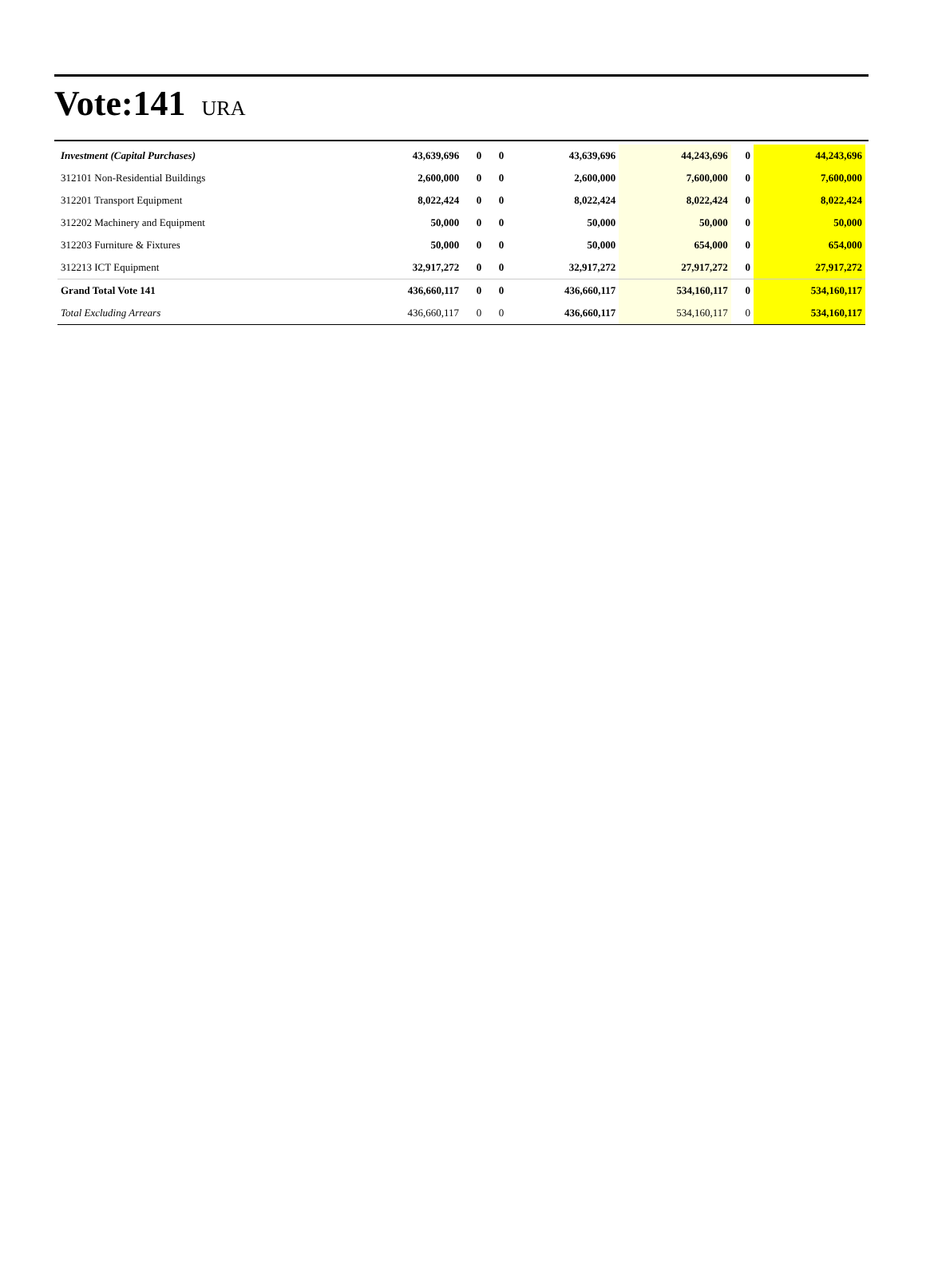Vote:141
URA
| Investment (Capital Purchases) | 43,639,696 | 0 | 0 | 43,639,696 | 44,243,696 | 0 | 44,243,696 |
| 312101 Non-Residential Buildings | 2,600,000 | 0 | 0 | 2,600,000 | 7,600,000 | 0 | 7,600,000 |
| 312201 Transport Equipment | 8,022,424 | 0 | 0 | 8,022,424 | 8,022,424 | 0 | 8,022,424 |
| 312202 Machinery and Equipment | 50,000 | 0 | 0 | 50,000 | 50,000 | 0 | 50,000 |
| 312203 Furniture & Fixtures | 50,000 | 0 | 0 | 50,000 | 654,000 | 0 | 654,000 |
| 312213 ICT Equipment | 32,917,272 | 0 | 0 | 32,917,272 | 27,917,272 | 0 | 27,917,272 |
| Grand Total Vote 141 | 436,660,117 | 0 | 0 | 436,660,117 | 534,160,117 | 0 | 534,160,117 |
| Total Excluding Arrears | 436,660,117 | 0 | 0 | 436,660,117 | 534,160,117 | 0 | 534,160,117 |